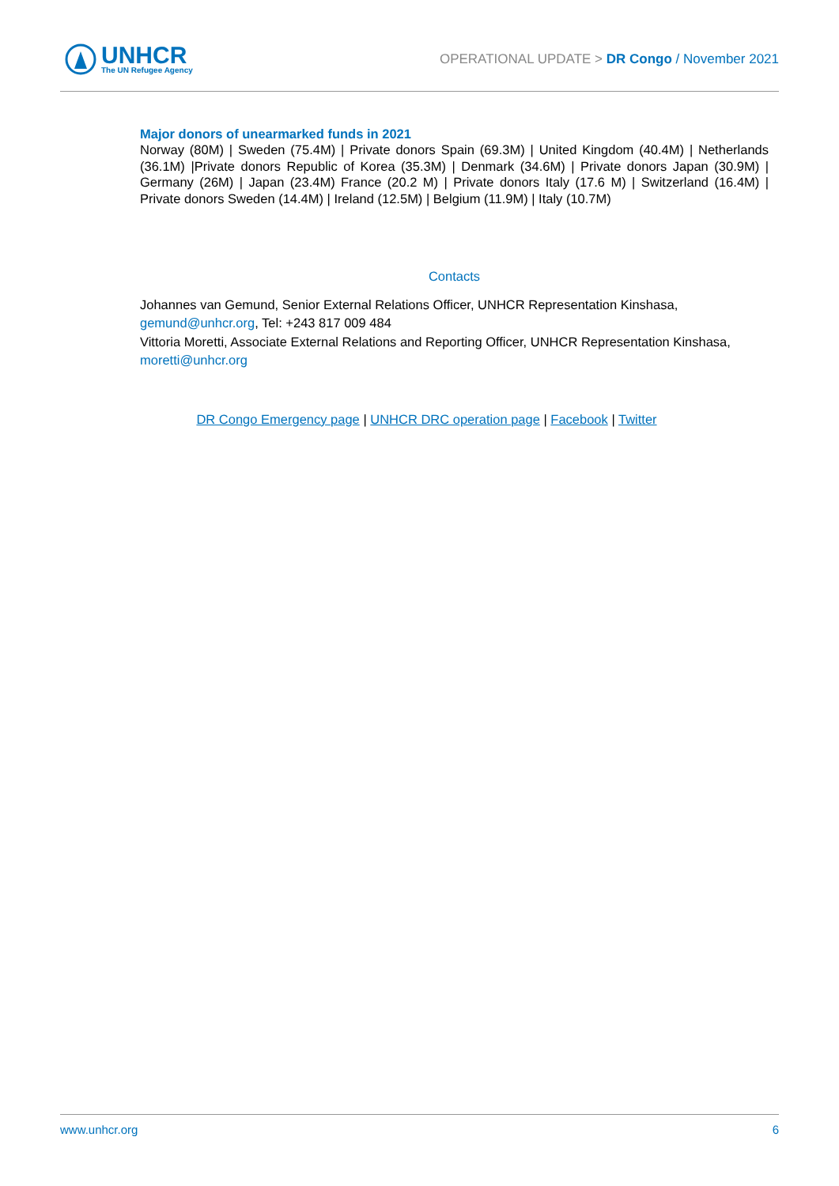UNHCR
The UN Refugee Agency
OPERATIONAL UPDATE > DR Congo / November 2021
Major donors of unearmarked funds in 2021
Norway (80M) | Sweden (75.4M) | Private donors Spain (69.3M) | United Kingdom (40.4M) | Netherlands (36.1M) |Private donors Republic of Korea (35.3M) | Denmark (34.6M) | Private donors Japan (30.9M) | Germany (26M) | Japan (23.4M) France (20.2 M) | Private donors Italy (17.6 M) | Switzerland (16.4M) | Private donors Sweden (14.4M) | Ireland (12.5M) | Belgium (11.9M) | Italy (10.7M)
Contacts
Johannes van Gemund, Senior External Relations Officer, UNHCR Representation Kinshasa, gemund@unhcr.org, Tel: +243 817 009 484
Vittoria Moretti, Associate External Relations and Reporting Officer, UNHCR Representation Kinshasa, moretti@unhcr.org
DR Congo Emergency page | UNHCR DRC operation page | Facebook | Twitter
www.unhcr.org 6